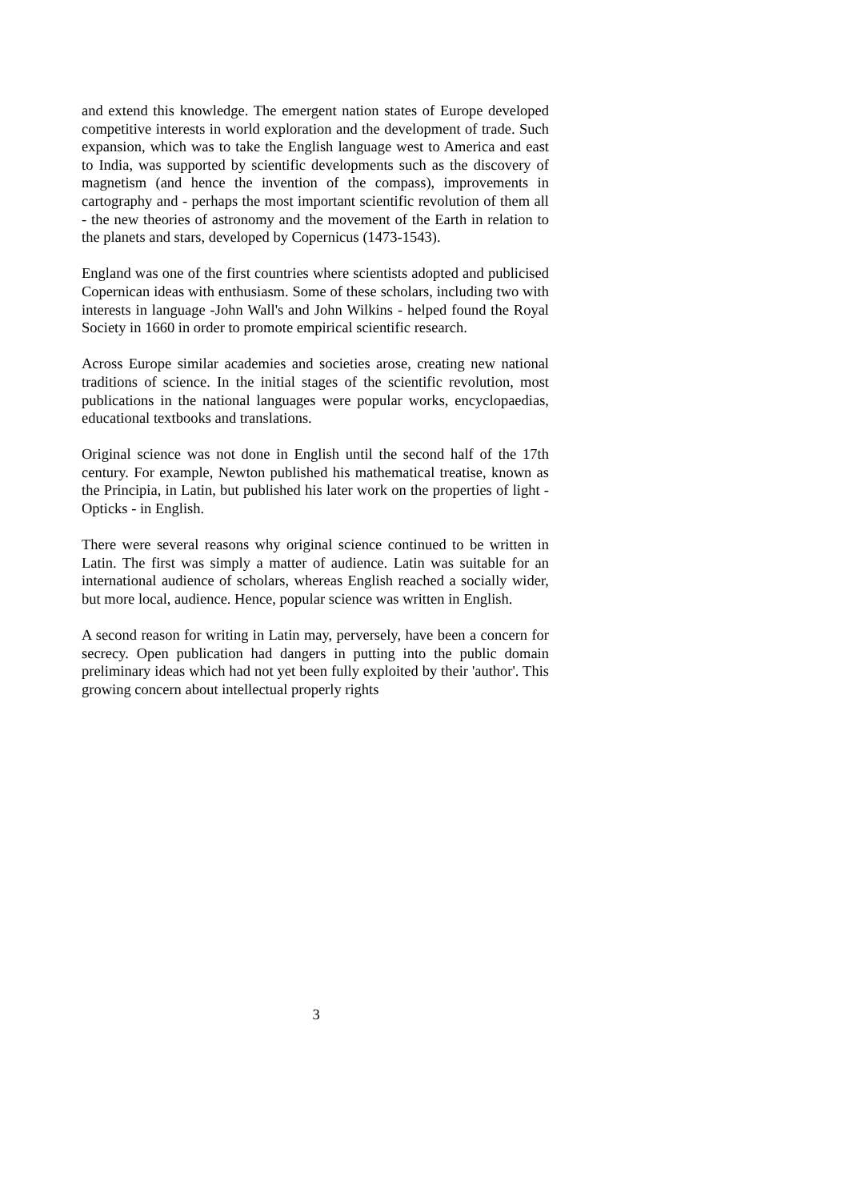and extend this knowledge. The emergent nation states of Europe developed competitive interests in world exploration and the development of trade. Such expansion, which was to take the English language west to America and east to India, was supported by scientific developments such as the discovery of magnetism (and hence the invention of the compass), improvements in cartography and - perhaps the most important scientific revolution of them all - the new theories of astronomy and the movement of the Earth in relation to the planets and stars, developed by Copernicus (1473-1543).
England was one of the first countries where scientists adopted and publicised Copernican ideas with enthusiasm. Some of these scholars, including two with interests in language -John Wall's and John Wilkins - helped found the Royal Society in 1660 in order to promote empirical scientific research.
Across Europe similar academies and societies arose, creating new national traditions of science. In the initial stages of the scientific revolution, most publications in the national languages were popular works, encyclopaedias, educational textbooks and translations.
Original science was not done in English until the second half of the 17th century. For example, Newton published his mathematical treatise, known as the Principia, in Latin, but published his later work on the properties of light - Opticks - in English.
There were several reasons why original science continued to be written in Latin. The first was simply a matter of audience. Latin was suitable for an international audience of scholars, whereas English reached a socially wider, but more local, audience. Hence, popular science was written in English.
A second reason for writing in Latin may, perversely, have been a concern for secrecy. Open publication had dangers in putting into the public domain preliminary ideas which had not yet been fully exploited by their 'author'. This growing concern about intellectual properly rights
3